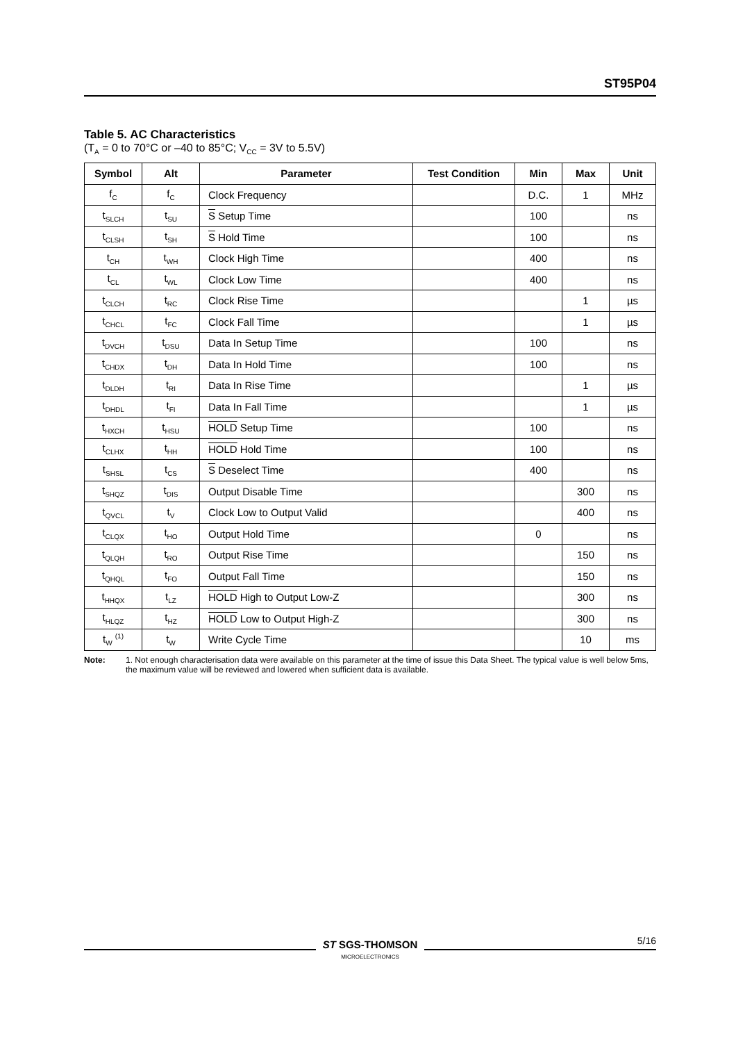ST95P04
Table 5. AC Characteristics
(T<sub>A</sub> = 0 to 70°C or –40 to 85°C; V<sub>CC</sub> = 3V to 5.5V)
| Symbol | Alt | Parameter | Test Condition | Min | Max | Unit |
| --- | --- | --- | --- | --- | --- | --- |
| f<sub>C</sub> | f<sub>C</sub> | Clock Frequency | | D.C. | 1 | MHz |
| t<sub>SLCH</sub> | t<sub>SU</sub> | S Setup Time | | 100 | | ns |
| t<sub>CLSH</sub> | t<sub>SH</sub> | S Hold Time | | 100 | | ns |
| t<sub>CH</sub> | t<sub>WH</sub> | Clock High Time | | 400 | | ns |
| t<sub>CL</sub> | t<sub>WL</sub> | Clock Low Time | | 400 | | ns |
| t<sub>CLCH</sub> | t<sub>RC</sub> | Clock Rise Time | | | 1 | µs |
| t<sub>CHCL</sub> | t<sub>FC</sub> | Clock Fall Time | | | 1 | µs |
| t<sub>DVCH</sub> | t<sub>DSU</sub> | Data In Setup Time | | 100 | | ns |
| t<sub>CHDX</sub> | t<sub>DH</sub> | Data In Hold Time | | 100 | | ns |
| t<sub>DLDH</sub> | t<sub>RI</sub> | Data In Rise Time | | | 1 | µs |
| t<sub>DHDL</sub> | t<sub>FI</sub> | Data In Fall Time | | | 1 | µs |
| t<sub>HXCH</sub> | t<sub>HSU</sub> | HOLD Setup Time | | 100 | | ns |
| t<sub>CLHX</sub> | t<sub>HH</sub> | HOLD Hold Time | | 100 | | ns |
| t<sub>SHSL</sub> | t<sub>CS</sub> | S Deselect Time | | 400 | | ns |
| t<sub>SHQZ</sub> | t<sub>DIS</sub> | Output Disable Time | | | 300 | ns |
| t<sub>QVCL</sub> | t<sub>V</sub> | Clock Low to Output Valid | | | 400 | ns |
| t<sub>CLQX</sub> | t<sub>HO</sub> | Output Hold Time | | 0 | | ns |
| t<sub>QLQH</sub> | t<sub>RO</sub> | Output Rise Time | | | 150 | ns |
| t<sub>QHQL</sub> | t<sub>FO</sub> | Output Fall Time | | | 150 | ns |
| t<sub>HHQX</sub> | t<sub>LZ</sub> | HOLD High to Output Low-Z | | | 300 | ns |
| t<sub>HLQZ</sub> | t<sub>HZ</sub> | HOLD Low to Output High-Z | | | 300 | ns |
| t<sub>W</sub> <sup>(1)</sup> | t<sub>W</sub> | Write Cycle Time | | | 10 | ms |
Note: 1. Not enough characterisation data were available on this parameter at the time of issue this Data Sheet. The typical value is well below 5ms, the maximum value will be reviewed and lowered when sufficient data is available.
ST SGS-THOMSON
MICROELECTRONICS
5/16